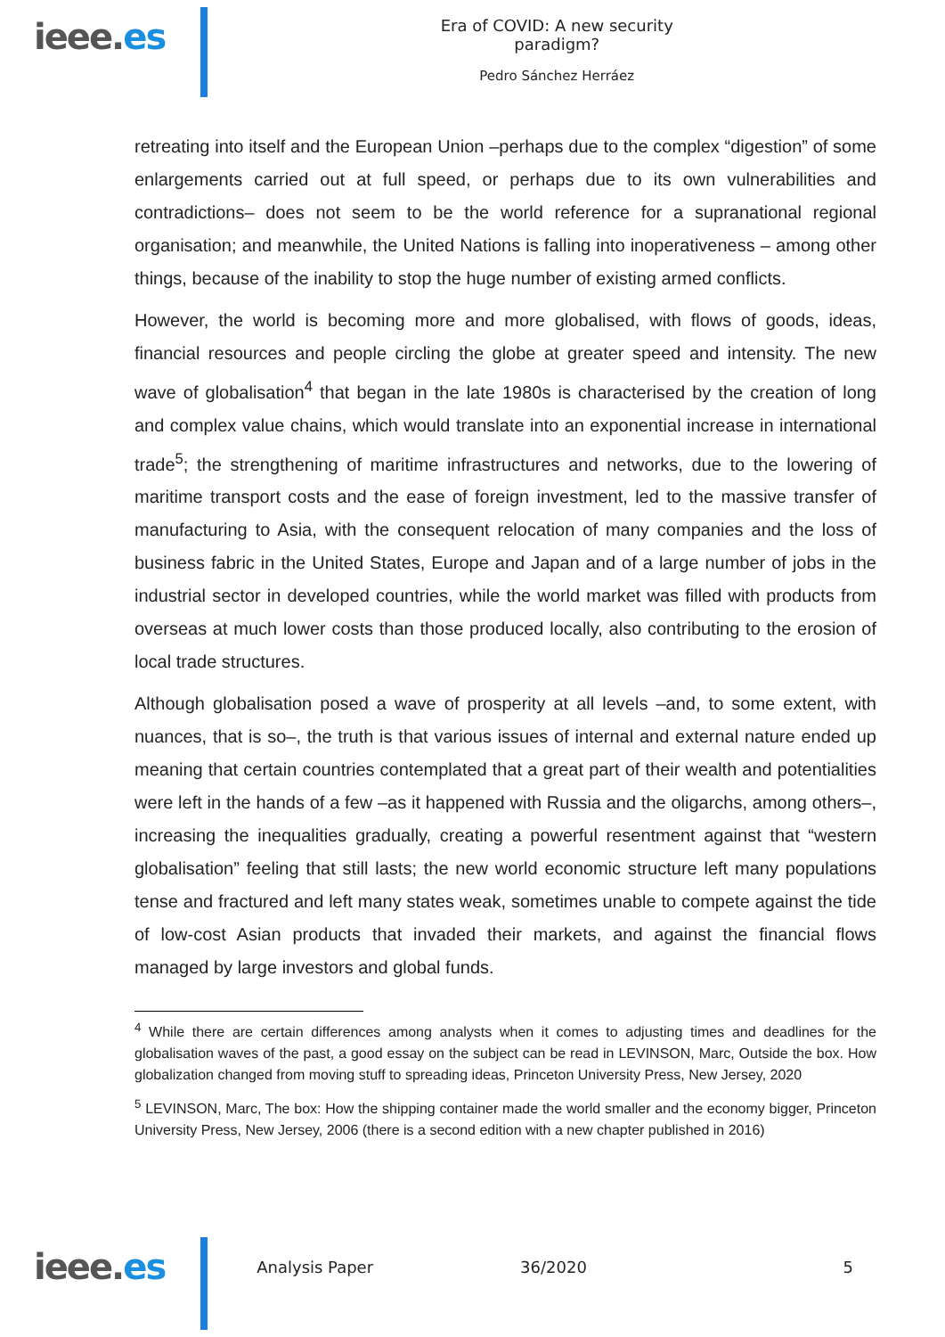ieee.es
Era of COVID: A new security paradigm?
Pedro Sánchez Herráez
retreating into itself and the European Union –perhaps due to the complex “digestion” of some enlargements carried out at full speed, or perhaps due to its own vulnerabilities and contradictions– does not seem to be the world reference for a supranational regional organisation; and meanwhile, the United Nations is falling into inoperativeness – among other things, because of the inability to stop the huge number of existing armed conflicts.
However, the world is becoming more and more globalised, with flows of goods, ideas, financial resources and people circling the globe at greater speed and intensity. The new wave of globalisation<sup>4</sup> that began in the late 1980s is characterised by the creation of long and complex value chains, which would translate into an exponential increase in international trade<sup>5</sup>; the strengthening of maritime infrastructures and networks, due to the lowering of maritime transport costs and the ease of foreign investment, led to the massive transfer of manufacturing to Asia, with the consequent relocation of many companies and the loss of business fabric in the United States, Europe and Japan and of a large number of jobs in the industrial sector in developed countries, while the world market was filled with products from overseas at much lower costs than those produced locally, also contributing to the erosion of local trade structures.
Although globalisation posed a wave of prosperity at all levels –and, to some extent, with nuances, that is so–, the truth is that various issues of internal and external nature ended up meaning that certain countries contemplated that a great part of their wealth and potentialities were left in the hands of a few –as it happened with Russia and the oligarchs, among others–, increasing the inequalities gradually, creating a powerful resentment against that “western globalisation” feeling that still lasts; the new world economic structure left many populations tense and fractured and left many states weak, sometimes unable to compete against the tide of low-cost Asian products that invaded their markets, and against the financial flows managed by large investors and global funds.
<sup>4</sup> While there are certain differences among analysts when it comes to adjusting times and deadlines for the globalisation waves of the past, a good essay on the subject can be read in LEVINSON, Marc, Outside the box. How globalization changed from moving stuff to spreading ideas, Princeton University Press, New Jersey, 2020
<sup>5</sup> LEVINSON, Marc, The box: How the shipping container made the world smaller and the economy bigger, Princeton University Press, New Jersey, 2006 (there is a second edition with a new chapter published in 2016)
ieee.es
Analysis Paper 36/2020 5